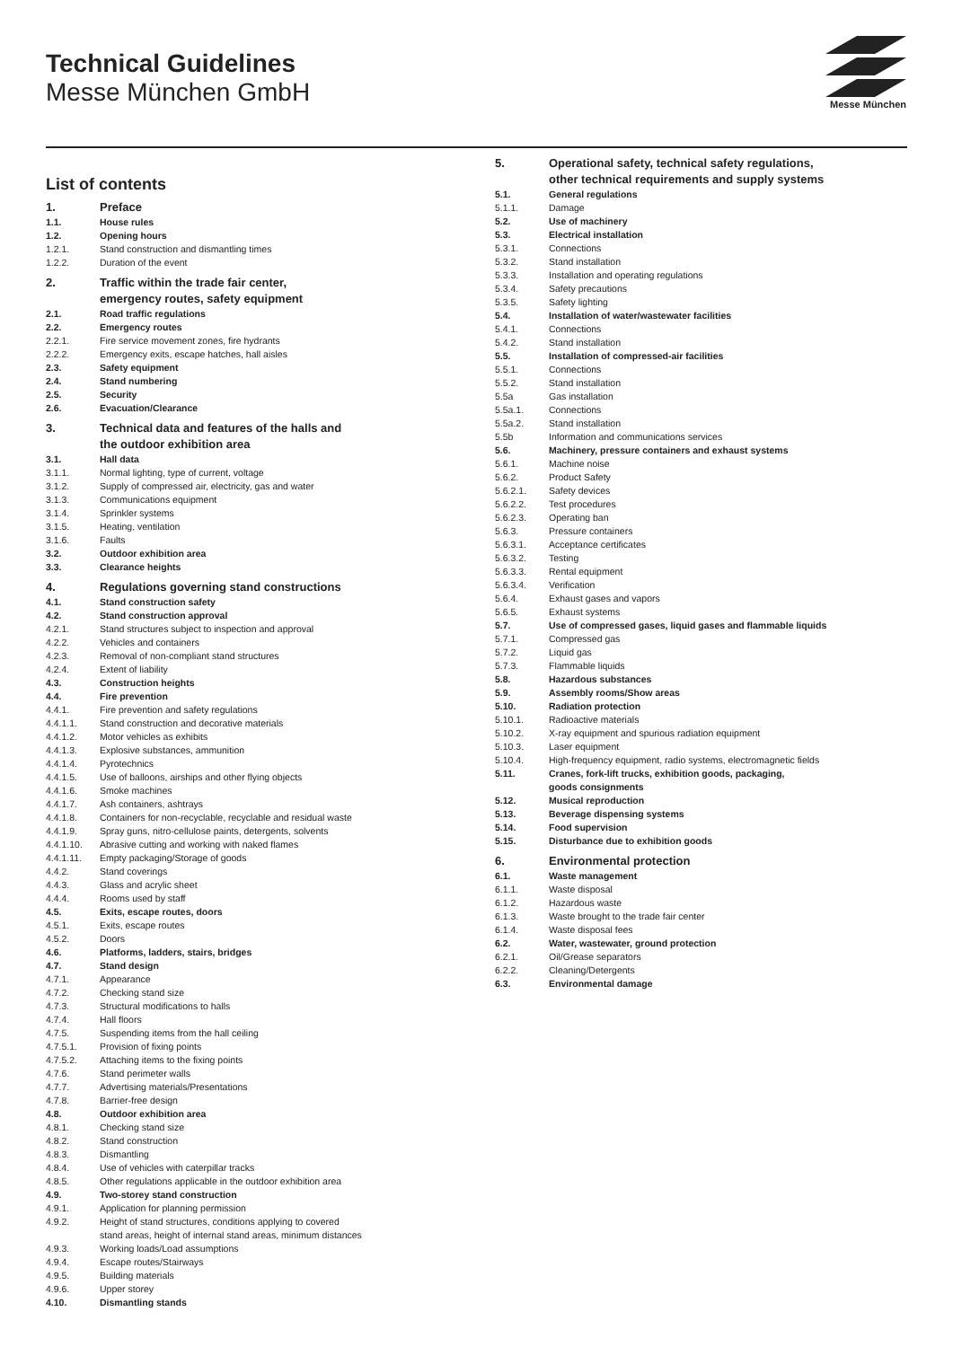Technical Guidelines
Messe München GmbH
Messe München
List of contents
1. Preface
1.1. House rules
1.2. Opening hours
1.2.1. Stand construction and dismantling times
1.2.2. Duration of the event
2. Traffic within the trade fair center,
emergency routes, safety equipment
2.1. Road traffic regulations
2.2. Emergency routes
2.2.1. Fire service movement zones, fire hydrants
2.2.2. Emergency exits, escape hatches, hall aisles
2.3. Safety equipment
2.4. Stand numbering
2.5. Security
2.6. Evacuation/Clearance
3. Technical data and features of the halls and
the outdoor exhibition area
3.1. Hall data
3.1.1. Normal lighting, type of current, voltage
3.1.2. Supply of compressed air, electricity, gas and water
3.1.3. Communications equipment
3.1.4. Sprinkler systems
3.1.5. Heating, ventilation
3.1.6. Faults
3.2. Outdoor exhibition area
3.3. Clearance heights
4. Regulations governing stand constructions
4.1. Stand construction safety
4.2. Stand construction approval
4.2.1. Stand structures subject to inspection and approval
4.2.2. Vehicles and containers
4.2.3. Removal of non-compliant stand structures
4.2.4. Extent of liability
4.3. Construction heights
4.4. Fire prevention
4.4.1. Fire prevention and safety regulations
4.4.1.1. Stand construction and decorative materials
4.4.1.2. Motor vehicles as exhibits
4.4.1.3. Explosive substances, ammunition
4.4.1.4. Pyrotechnics
4.4.1.5. Use of balloons, airships and other flying objects
4.4.1.6. Smoke machines
4.4.1.7. Ash containers, ashtrays
4.4.1.8. Containers for non-recyclable, recyclable and residual waste
4.4.1.9. Spray guns, nitro-cellulose paints, detergents, solvents
4.4.1.10. Abrasive cutting and working with naked flames
4.4.1.11. Empty packaging/Storage of goods
4.4.2. Stand coverings
4.4.3. Glass and acrylic sheet
4.4.4. Rooms used by staff
4.5. Exits, escape routes, doors
4.5.1. Exits, escape routes
4.5.2. Doors
4.6. Platforms, ladders, stairs, bridges
4.7. Stand design
4.7.1. Appearance
4.7.2. Checking stand size
4.7.3. Structural modifications to halls
4.7.4. Hall floors
4.7.5. Suspending items from the hall ceiling
4.7.5.1. Provision of fixing points
4.7.5.2. Attaching items to the fixing points
4.7.6. Stand perimeter walls
4.7.7. Advertising materials/Presentations
4.7.8. Barrier-free design
4.8. Outdoor exhibition area
4.8.1. Checking stand size
4.8.2. Stand construction
4.8.3. Dismantling
4.8.4. Use of vehicles with caterpillar tracks
4.8.5. Other regulations applicable in the outdoor exhibition area
4.9. Two-storey stand construction
4.9.1. Application for planning permission
4.9.2. Height of stand structures, conditions applying to covered
stand areas, height of internal stand areas, minimum distances
4.9.3. Working loads/Load assumptions
4.9.4. Escape routes/Stairways
4.9.5. Building materials
4.9.6. Upper storey
4.10. Dismantling stands
5. Operational safety, technical safety regulations,
other technical requirements and supply systems
5.1. General regulations
5.1.1. Damage
5.2. Use of machinery
5.3. Electrical installation
5.3.1. Connections
5.3.2. Stand installation
5.3.3. Installation and operating regulations
5.3.4. Safety precautions
5.3.5. Safety lighting
5.4. Installation of water/wastewater facilities
5.4.1. Connections
5.4.2. Stand installation
5.5. Installation of compressed-air facilities
5.5.1. Connections
5.5.2. Stand installation
5.5a Gas installation
5.5a.1. Connections
5.5a.2. Stand installation
5.5b Information and communications services
5.6. Machinery, pressure containers and exhaust systems
5.6.1. Machine noise
5.6.2. Product Safety
5.6.2.1. Safety devices
5.6.2.2. Test procedures
5.6.2.3. Operating ban
5.6.3. Pressure containers
5.6.3.1. Acceptance certificates
5.6.3.2. Testing
5.6.3.3. Rental equipment
5.6.3.4. Verification
5.6.4. Exhaust gases and vapors
5.6.5. Exhaust systems
5.7. Use of compressed gases, liquid gases and flammable liquids
5.7.1. Compressed gas
5.7.2. Liquid gas
5.7.3. Flammable liquids
5.8. Hazardous substances
5.9. Assembly rooms/Show areas
5.10. Radiation protection
5.10.1. Radioactive materials
5.10.2. X-ray equipment and spurious radiation equipment
5.10.3. Laser equipment
5.10.4. High-frequency equipment, radio systems, electromagnetic fields
5.11. Cranes, fork-lift trucks, exhibition goods, packaging,
goods consignments
5.12. Musical reproduction
5.13. Beverage dispensing systems
5.14. Food supervision
5.15. Disturbance due to exhibition goods
6. Environmental protection
6.1. Waste management
6.1.1. Waste disposal
6.1.2. Hazardous waste
6.1.3. Waste brought to the trade fair center
6.1.4. Waste disposal fees
6.2. Water, wastewater, ground protection
6.2.1. Oil/Grease separators
6.2.2. Cleaning/Detergents
6.3. Environmental damage